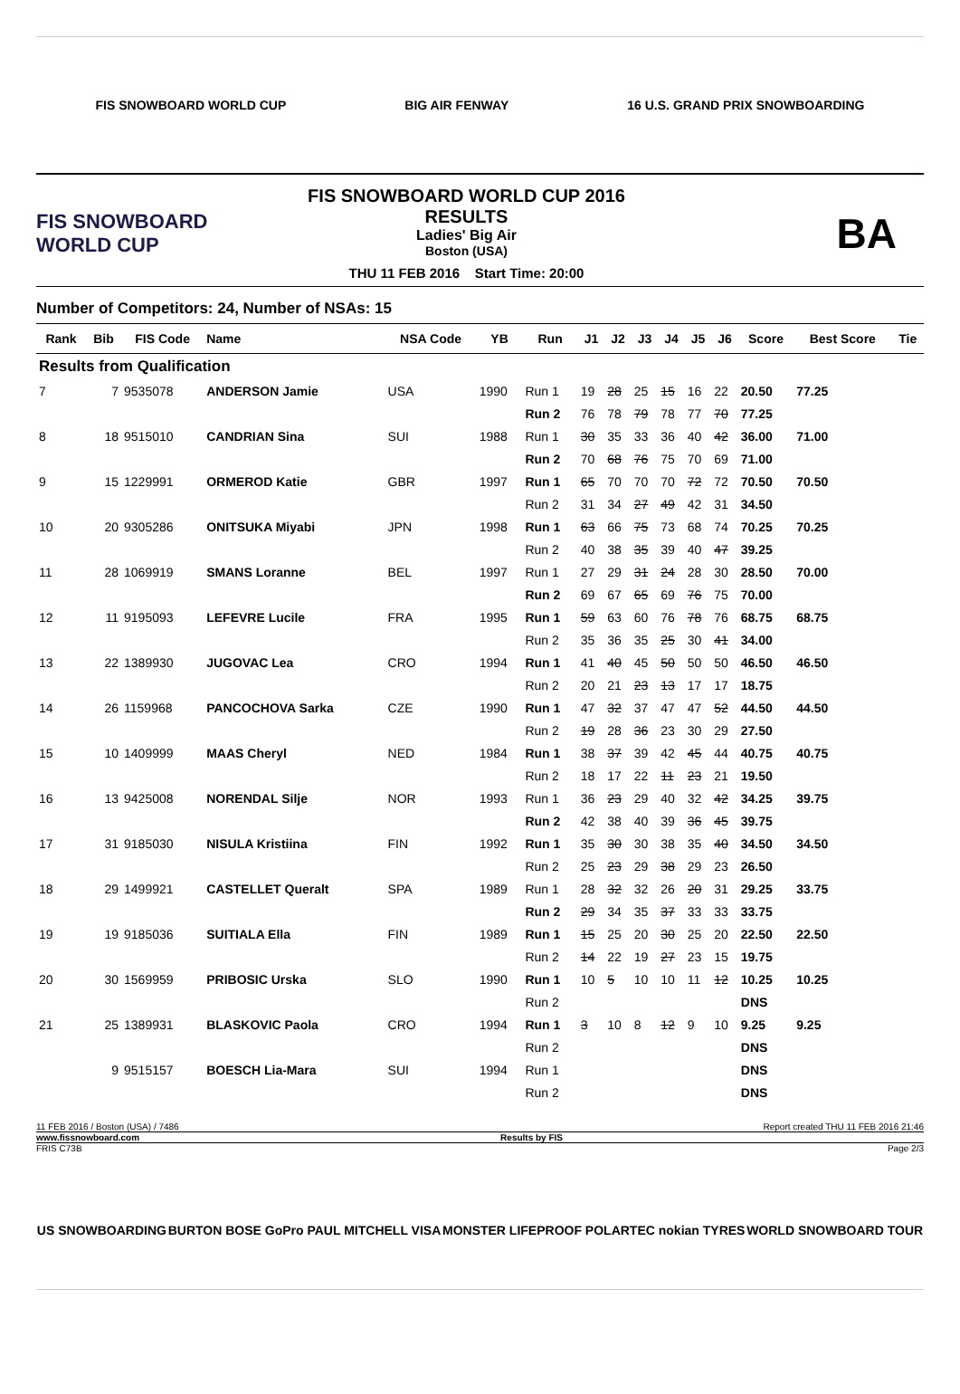FIS SNOWBOARD WORLD CUP BIG AIR FENWAY 16 U.S. GRAND PRIX SNOWBOARDING
FIS SNOWBOARD WORLD CUP
FIS SNOWBOARD WORLD CUP 2016
RESULTS
Ladies' Big Air
Boston (USA)
THU 11 FEB 2016 Start Time: 20:00
BA
Number of Competitors: 24, Number of NSAs: 15
| Rank | Bib | FIS Code | Name | NSA Code | YB | Run | J1 | J2 | J3 | J4 | J5 | J6 | Score | Best Score | Tie |
| --- | --- | --- | --- | --- | --- | --- | --- | --- | --- | --- | --- | --- | --- | --- | --- |
| Results from Qualification | | | | | | | | | | | | | | | |
| 7 | 7 | 9535078 | ANDERSON Jamie | USA | 1990 | Run 1 | 19 | 28 | 25 | 15 | 16 | 22 | 20.50 | 77.25 | |
| | | | | | | Run 2 | 76 | 78 | 79 | 78 | 77 | 70 | 77.25 | | |
| 8 | 18 | 9515010 | CANDRIAN Sina | SUI | 1988 | Run 1 | 30 | 35 | 33 | 36 | 40 | 42 | 36.00 | 71.00 | |
| | | | | | | Run 2 | 70 | 68 | 76 | 75 | 70 | 69 | 71.00 | | |
| 9 | 15 | 1229991 | ORMEROD Katie | GBR | 1997 | Run 1 | 65 | 70 | 70 | 70 | 72 | 72 | 70.50 | 70.50 | |
| | | | | | | Run 2 | 31 | 34 | 27 | 49 | 42 | 31 | 34.50 | | |
| 10 | 20 | 9305286 | ONITSUKA Miyabi | JPN | 1998 | Run 1 | 63 | 66 | 75 | 73 | 68 | 74 | 70.25 | 70.25 | |
| | | | | | | Run 2 | 40 | 38 | 35 | 39 | 40 | 47 | 39.25 | | |
| 11 | 28 | 1069919 | SMANS Loranne | BEL | 1997 | Run 1 | 27 | 29 | 31 | 24 | 28 | 30 | 28.50 | 70.00 | |
| | | | | | | Run 2 | 69 | 67 | 65 | 69 | 76 | 75 | 70.00 | | |
| 12 | 11 | 9195093 | LEFEVRE Lucile | FRA | 1995 | Run 1 | 59 | 63 | 60 | 76 | 78 | 76 | 68.75 | 68.75 | |
| | | | | | | Run 2 | 35 | 36 | 35 | 25 | 30 | 41 | 34.00 | | |
| 13 | 22 | 1389930 | JUGOVAC Lea | CRO | 1994 | Run 1 | 41 | 40 | 45 | 50 | 50 | 50 | 46.50 | 46.50 | |
| | | | | | | Run 2 | 20 | 21 | 23 | 13 | 17 | 17 | 18.75 | | |
| 14 | 26 | 1159968 | PANCOCHOVA Sarka | CZE | 1990 | Run 1 | 47 | 32 | 37 | 47 | 47 | 52 | 44.50 | 44.50 | |
| | | | | | | Run 2 | 19 | 28 | 36 | 23 | 30 | 29 | 27.50 | | |
| 15 | 10 | 1409999 | MAAS Cheryl | NED | 1984 | Run 1 | 38 | 37 | 39 | 42 | 45 | 44 | 40.75 | 40.75 | |
| | | | | | | Run 2 | 18 | 17 | 22 | 11 | 23 | 21 | 19.50 | | |
| 16 | 13 | 9425008 | NORENDAL Silje | NOR | 1993 | Run 1 | 36 | 23 | 29 | 40 | 32 | 42 | 34.25 | 39.75 | |
| | | | | | | Run 2 | 42 | 38 | 40 | 39 | 36 | 45 | 39.75 | | |
| 17 | 31 | 9185030 | NISULA Kristiina | FIN | 1992 | Run 1 | 35 | 30 | 30 | 38 | 35 | 40 | 34.50 | 34.50 | |
| | | | | | | Run 2 | 25 | 23 | 29 | 38 | 29 | 23 | 26.50 | | |
| 18 | 29 | 1499921 | CASTELLET Queralt | SPA | 1989 | Run 1 | 28 | 32 | 32 | 26 | 20 | 31 | 29.25 | 33.75 | |
| | | | | | | Run 2 | 29 | 34 | 35 | 37 | 33 | 33 | 33.75 | | |
| 19 | 19 | 9185036 | SUITIALA Ella | FIN | 1989 | Run 1 | 15 | 25 | 20 | 30 | 25 | 20 | 22.50 | 22.50 | |
| | | | | | | Run 2 | 14 | 22 | 19 | 27 | 23 | 15 | 19.75 | | |
| 20 | 30 | 1569959 | PRIBOSIC Urska | SLO | 1990 | Run 1 | 10 | 5 | 10 | 10 | 11 | 12 | 10.25 | 10.25 | |
| | | | | | | Run 2 | | | | | | | DNS | | |
| 21 | 25 | 1389931 | BLASKOVIC Paola | CRO | 1994 | Run 1 | 3 | 10 | 8 | 12 | 9 | 10 | 9.25 | 9.25 | |
| | | | | | | Run 2 | | | | | | | DNS | | |
| | 9 | 9515157 | BOESCH Lia-Mara | SUI | 1994 | Run 1 | | | | | | | DNS | | |
| | | | | | | Run 2 | | | | | | | DNS | | |
11 FEB 2016 / Boston (USA) / 7486 Report created THU 11 FEB 2016 21:46
www.fissnowboard.com Results by FIS
FRIS C73B Page 2/3
US SNOWBOARDING BURTON BOSE GoPro PAUL MITCHELL VISA MONSTER LIFEPROOF POLARTEC nokian TYRES WORLD SNOWBOARD TOUR